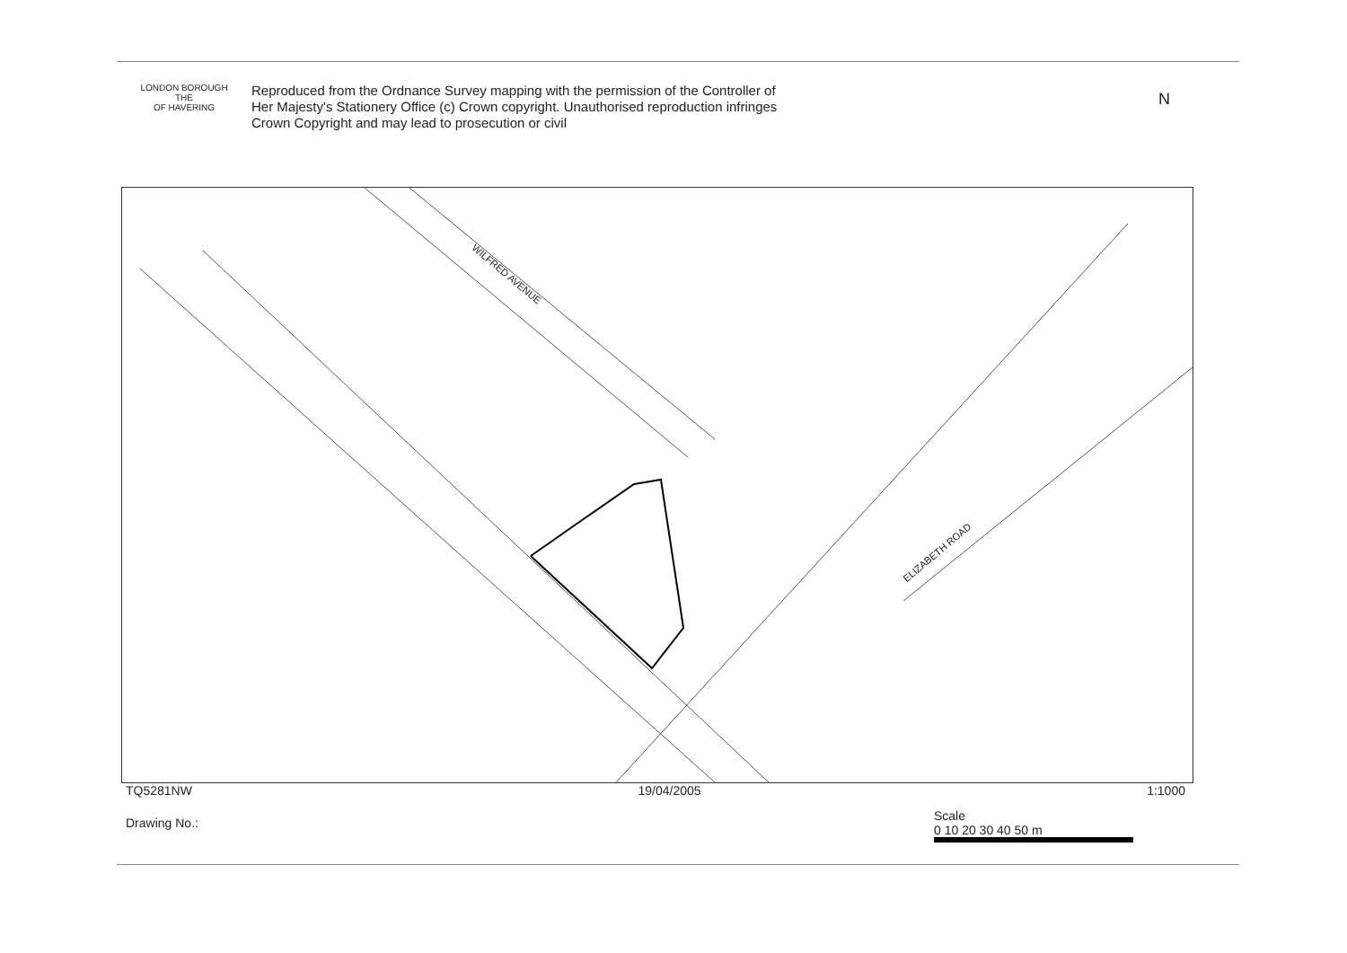LONDON BOROUGH
THE
OF HAVERING
Reproduced from the Ordnance Survey mapping with the permission of the Controller of Her Majesty's Stationery Office (c) Crown copyright. Unauthorised reproduction infringes Crown Copyright and may lead to prosecution or civil
N
WILFRED AVENUE
ELIZABETH ROAD
TQ5281NW 19/04/2005 1:1000
Drawing No.:
Scale
0 10 20 30 40 50 m